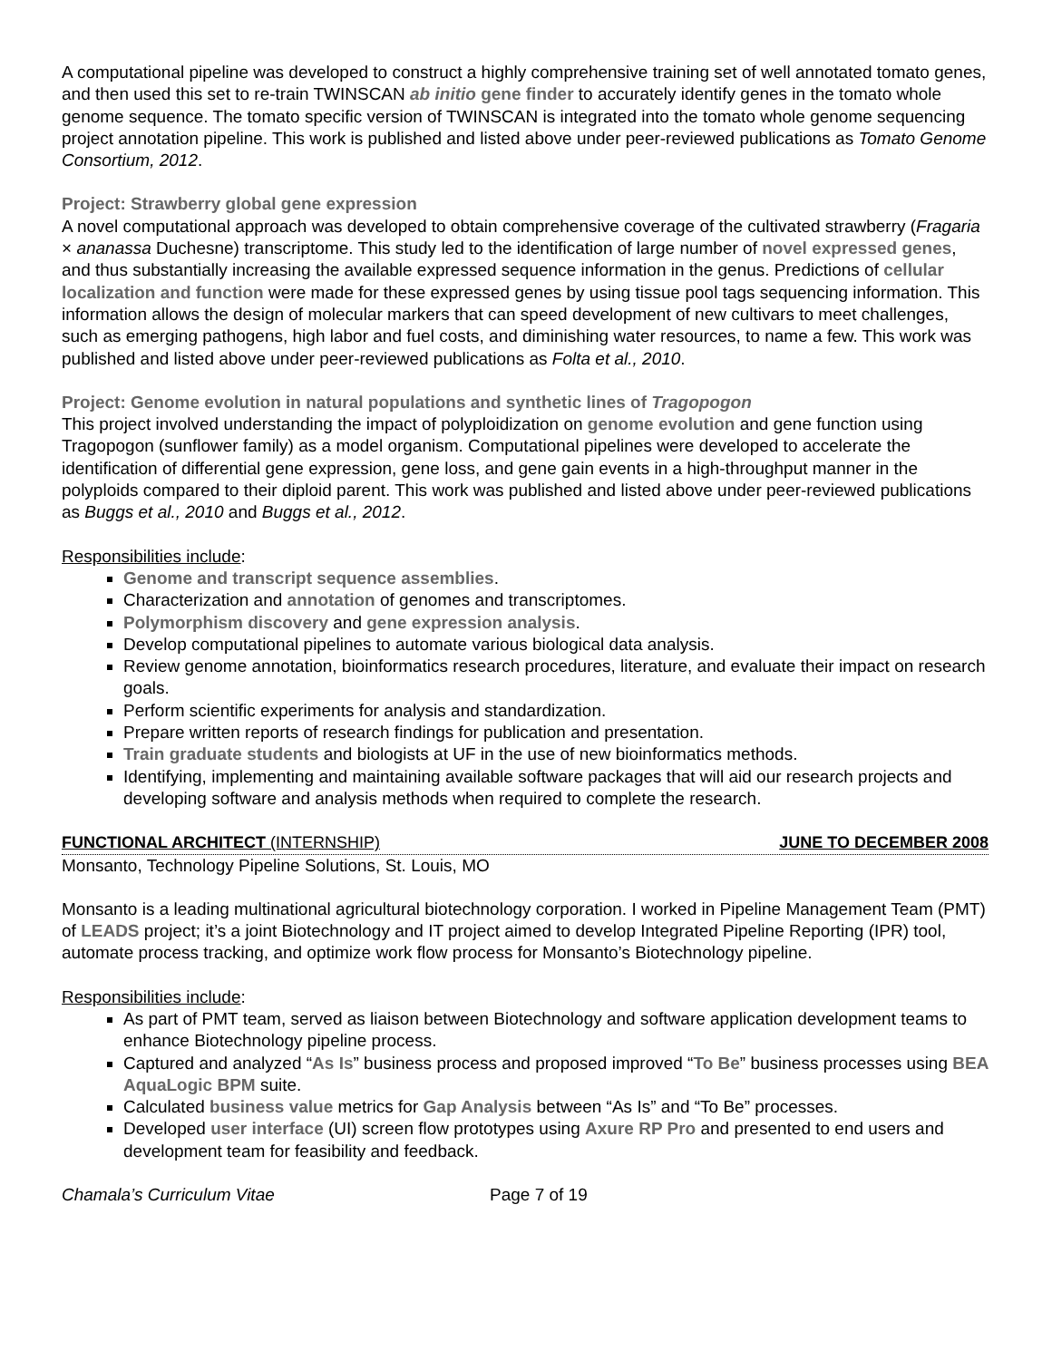A computational pipeline was developed to construct a highly comprehensive training set of well annotated tomato genes, and then used this set to re-train TWINSCAN ab initio gene finder to accurately identify genes in the tomato whole genome sequence. The tomato specific version of TWINSCAN is integrated into the tomato whole genome sequencing project annotation pipeline. This work is published and listed above under peer-reviewed publications as Tomato Genome Consortium, 2012.
Project: Strawberry global gene expression
A novel computational approach was developed to obtain comprehensive coverage of the cultivated strawberry (Fragaria × ananassa Duchesne) transcriptome. This study led to the identification of large number of novel expressed genes, and thus substantially increasing the available expressed sequence information in the genus. Predictions of cellular localization and function were made for these expressed genes by using tissue pool tags sequencing information. This information allows the design of molecular markers that can speed development of new cultivars to meet challenges, such as emerging pathogens, high labor and fuel costs, and diminishing water resources, to name a few. This work was published and listed above under peer-reviewed publications as Folta et al., 2010.
Project: Genome evolution in natural populations and synthetic lines of Tragopogon
This project involved understanding the impact of polyploidization on genome evolution and gene function using Tragopogon (sunflower family) as a model organism. Computational pipelines were developed to accelerate the identification of differential gene expression, gene loss, and gene gain events in a high-throughput manner in the polyploids compared to their diploid parent. This work was published and listed above under peer-reviewed publications as Buggs et al., 2010 and Buggs et al., 2012.
Responsibilities include:
Genome and transcript sequence assemblies.
Characterization and annotation of genomes and transcriptomes.
Polymorphism discovery and gene expression analysis.
Develop computational pipelines to automate various biological data analysis.
Review genome annotation, bioinformatics research procedures, literature, and evaluate their impact on research goals.
Perform scientific experiments for analysis and standardization.
Prepare written reports of research findings for publication and presentation.
Train graduate students and biologists at UF in the use of new bioinformatics methods.
Identifying, implementing and maintaining available software packages that will aid our research projects and developing software and analysis methods when required to complete the research.
FUNCTIONAL ARCHITECT (INTERNSHIP) JUNE TO DECEMBER 2008
Monsanto, Technology Pipeline Solutions, St. Louis, MO
Monsanto is a leading multinational agricultural biotechnology corporation. I worked in Pipeline Management Team (PMT) of LEADS project; it’s a joint Biotechnology and IT project aimed to develop Integrated Pipeline Reporting (IPR) tool, automate process tracking, and optimize work flow process for Monsanto’s Biotechnology pipeline.
Responsibilities include:
As part of PMT team, served as liaison between Biotechnology and software application development teams to enhance Biotechnology pipeline process.
Captured and analyzed “As Is” business process and proposed improved “To Be” business processes using BEA AquaLogic BPM suite.
Calculated business value metrics for Gap Analysis between “As Is” and “To Be” processes.
Developed user interface (UI) screen flow prototypes using Axure RP Pro and presented to end users and development team for feasibility and feedback.
Chamala’s Curriculum Vitae Page 7 of 19